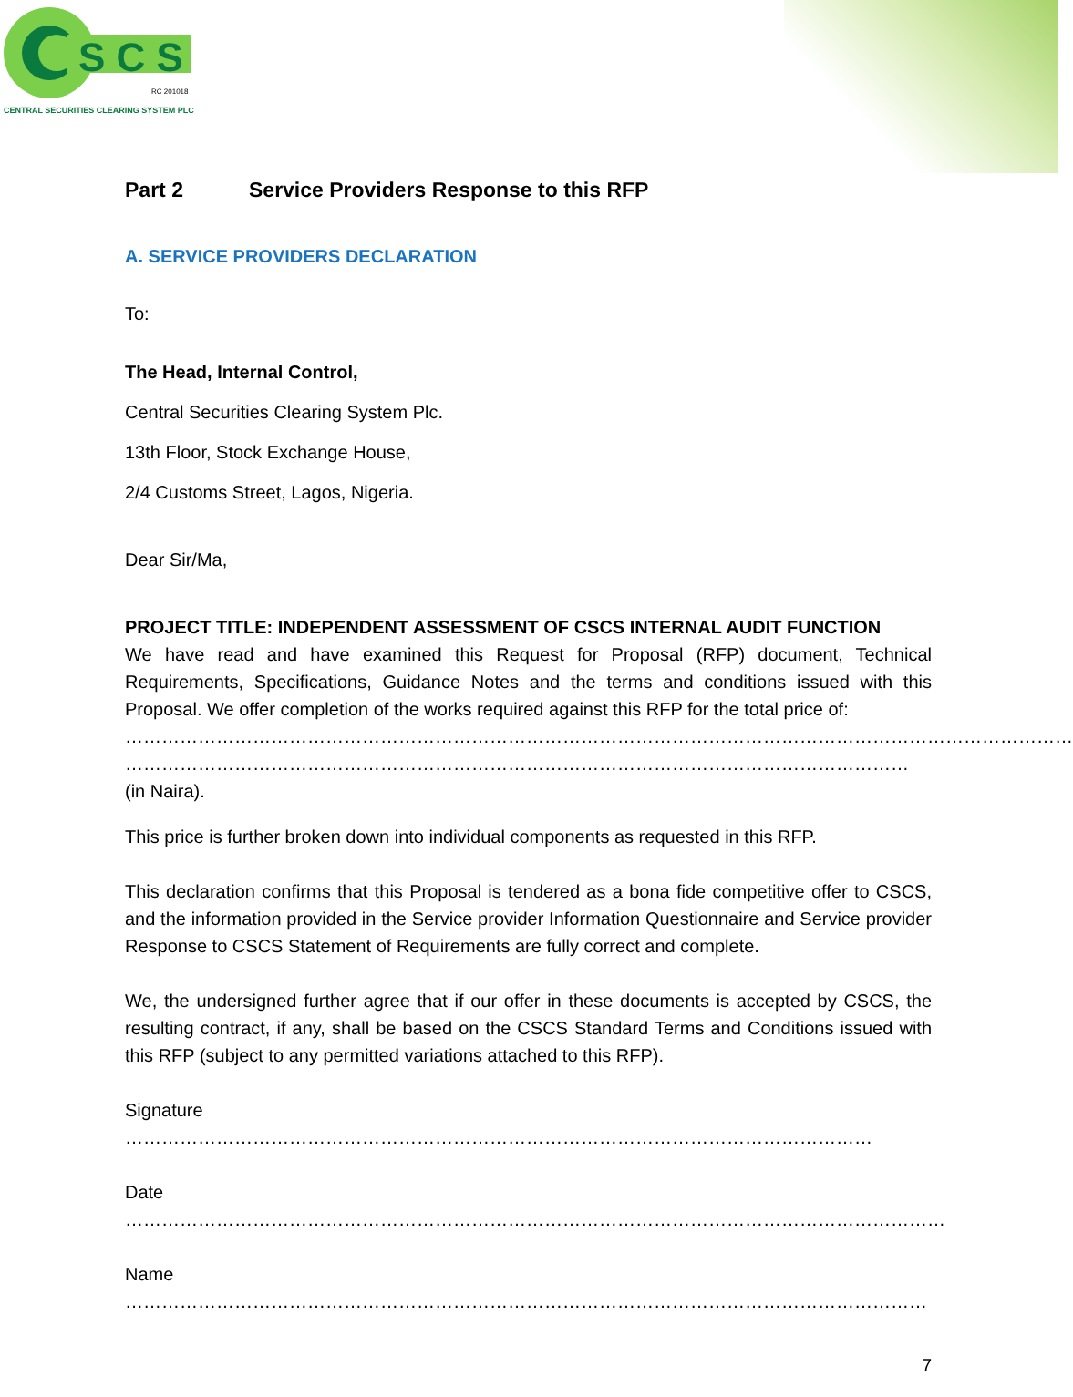S C S
RC 201018
CENTRAL SECURITIES CLEARING SYSTEM PLC
Part 2 Service Providers Response to this RFP
A. SERVICE PROVIDERS DECLARATION
To:
The Head, Internal Control,
Central Securities Clearing System Plc.
13th Floor, Stock Exchange House,
2/4 Customs Street, Lagos, Nigeria.
Dear Sir/Ma,
PROJECT TITLE: INDEPENDENT ASSESSMENT OF CSCS INTERNAL AUDIT FUNCTION
We have read and have examined this Request for Proposal (RFP) document, Technical Requirements, Specifications, Guidance Notes and the terms and conditions issued with this Proposal. We offer completion of the works required against this RFP for the total price of:
…………………………………………………………………………………………………………………………………………
………………………………………………………………………………………………………………… (in Naira).
This price is further broken down into individual components as requested in this RFP.
This declaration confirms that this Proposal is tendered as a bona fide competitive offer to CSCS, and the information provided in the Service provider Information Questionnaire and Service provider Response to CSCS Statement of Requirements are fully correct and complete.
We, the undersigned further agree that if our offer in these documents is accepted by CSCS, the resulting contract, if any, shall be based on the CSCS Standard Terms and Conditions issued with this RFP (subject to any permitted variations attached to this RFP).
Signature ……………………………………………………………………………………………………………
Date ………………………………………………………………………………………………………………………
Name ……………………………………………………………………………………………………………………
7